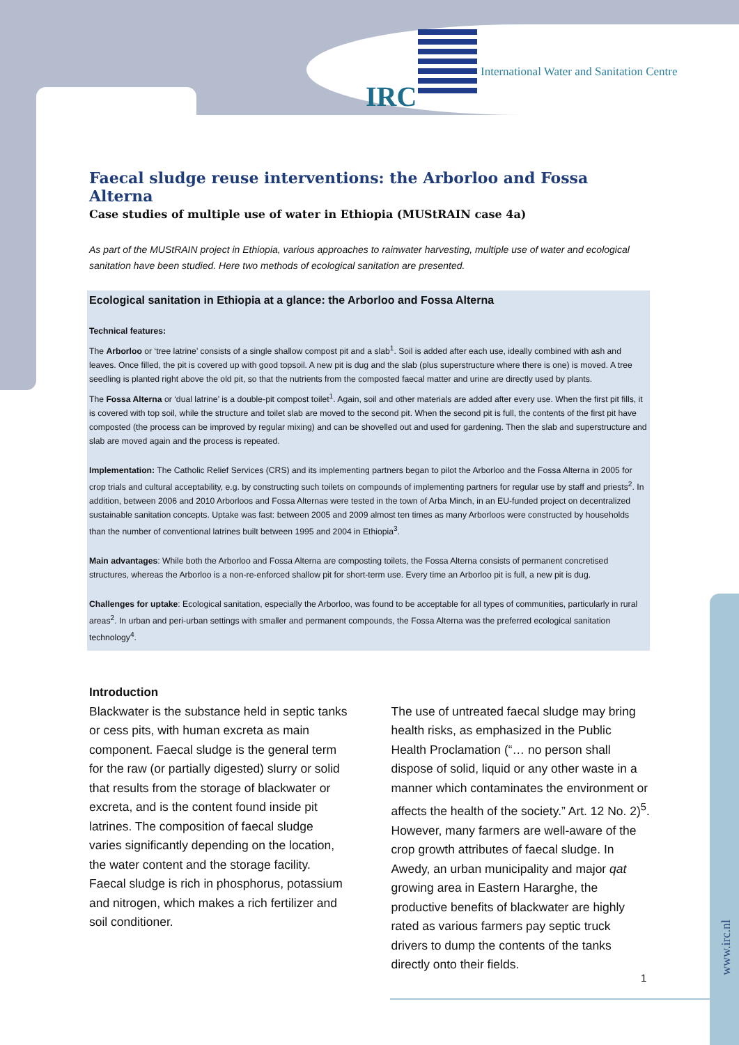IRC
International Water and Sanitation Centre
www.irc.nl
Faecal sludge reuse interventions: the Arborloo and Fossa Alterna
Case studies of multiple use of water in Ethiopia (MUStRAIN case 4a)
As part of the MUStRAIN project in Ethiopia, various approaches to rainwater harvesting, multiple use of water and ecological sanitation have been studied. Here two methods of ecological sanitation are presented.
Ecological sanitation in Ethiopia at a glance: the Arborloo and Fossa Alterna
Technical features:
The Arborloo or ‘tree latrine’ consists of a single shallow compost pit and a slab<sup>1</sup>. Soil is added after each use, ideally combined with ash and leaves. Once filled, the pit is covered up with good topsoil. A new pit is dug and the slab (plus superstructure where there is one) is moved. A tree seedling is planted right above the old pit, so that the nutrients from the composted faecal matter and urine are directly used by plants.
The Fossa Alterna or ‘dual latrine’ is a double-pit compost toilet<sup>1</sup>. Again, soil and other materials are added after every use. When the first pit fills, it is covered with top soil, while the structure and toilet slab are moved to the second pit. When the second pit is full, the contents of the first pit have composted (the process can be improved by regular mixing) and can be shovelled out and used for gardening. Then the slab and superstructure and slab are moved again and the process is repeated.
Implementation: The Catholic Relief Services (CRS) and its implementing partners began to pilot the Arborloo and the Fossa Alterna in 2005 for crop trials and cultural acceptability, e.g. by constructing such toilets on compounds of implementing partners for regular use by staff and priests<sup>2</sup>. In addition, between 2006 and 2010 Arborloos and Fossa Alternas were tested in the town of Arba Minch, in an EU-funded project on decentralized sustainable sanitation concepts. Uptake was fast: between 2005 and 2009 almost ten times as many Arborloos were constructed by households than the number of conventional latrines built between 1995 and 2004 in Ethiopia<sup>3</sup>.
Main advantages: While both the Arborloo and Fossa Alterna are composting toilets, the Fossa Alterna consists of permanent concretised structures, whereas the Arborloo is a non-re-enforced shallow pit for short-term use. Every time an Arborloo pit is full, a new pit is dug.
Challenges for uptake: Ecological sanitation, especially the Arborloo, was found to be acceptable for all types of communities, particularly in rural areas<sup>2</sup>. In urban and peri-urban settings with smaller and permanent compounds, the Fossa Alterna was the preferred ecological sanitation technology<sup>4</sup>.
Introduction
Blackwater is the substance held in septic tanks or cess pits, with human excreta as main component. Faecal sludge is the general term for the raw (or partially digested) slurry or solid that results from the storage of blackwater or excreta, and is the content found inside pit latrines. The composition of faecal sludge varies significantly depending on the location, the water content and the storage facility. Faecal sludge is rich in phosphorus, potassium and nitrogen, which makes a rich fertilizer and soil conditioner.
The use of untreated faecal sludge may bring health risks, as emphasized in the Public Health Proclamation (“… no person shall dispose of solid, liquid or any other waste in a manner which contaminates the environment or affects the health of the society.” Art. 12 No. 2)<sup>5</sup>. However, many farmers are well-aware of the crop growth attributes of faecal sludge. In Awedy, an urban municipality and major qat growing area in Eastern Hararghe, the productive benefits of blackwater are highly rated as various farmers pay septic truck drivers to dump the contents of the tanks directly onto their fields.
1